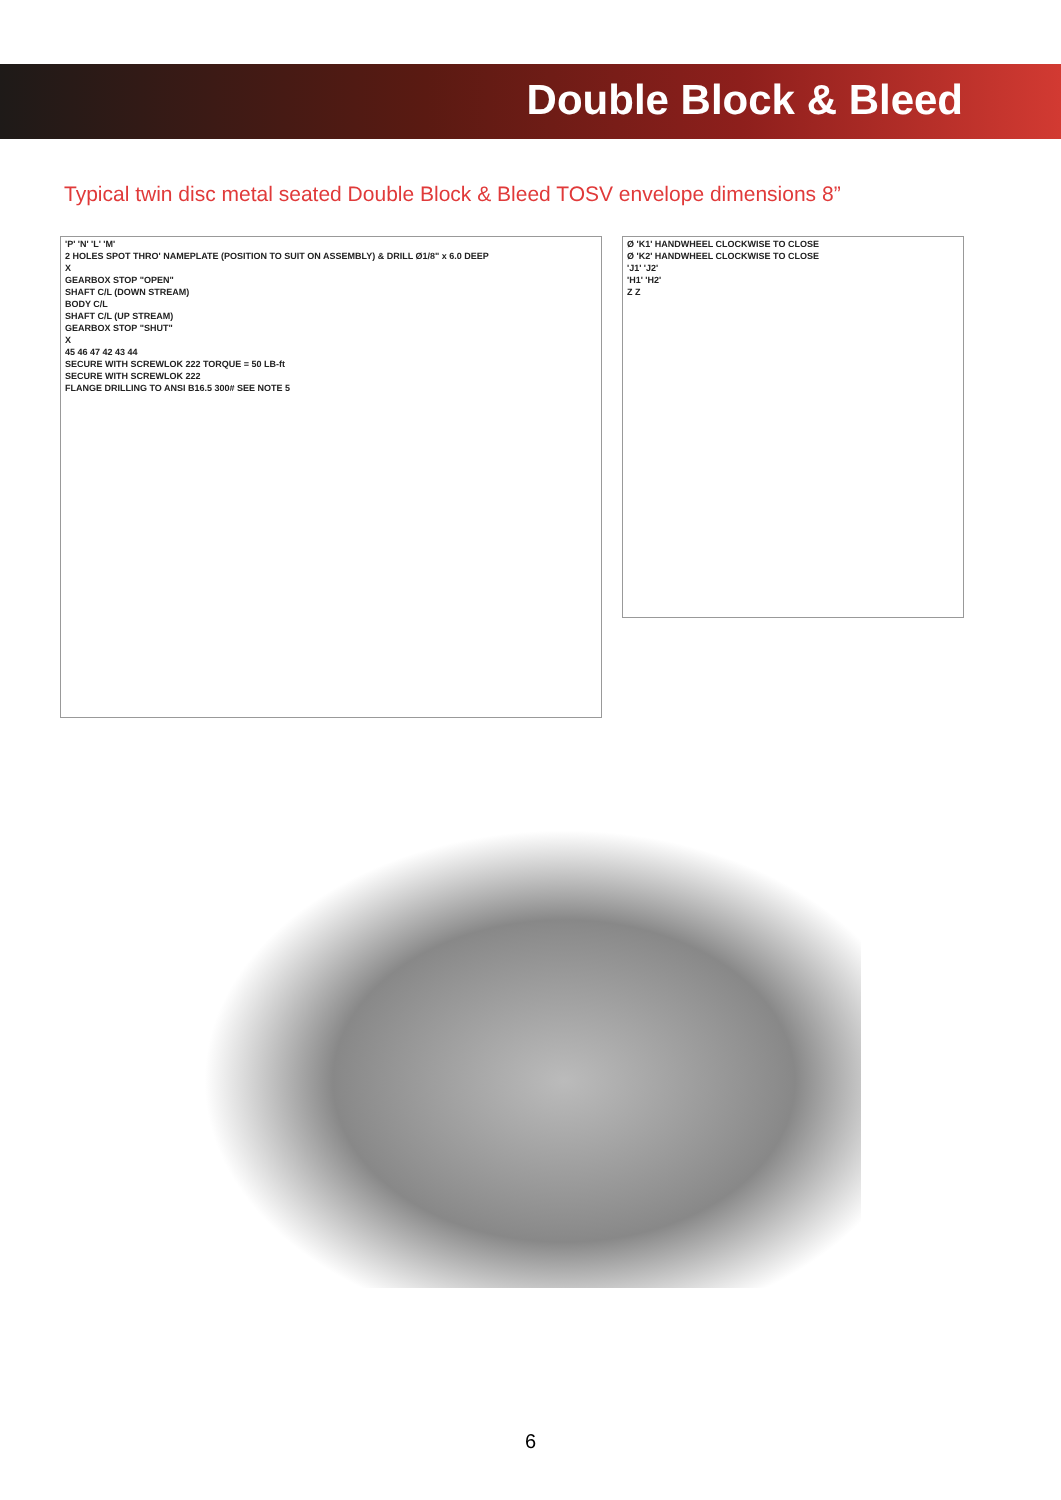Double Block & Bleed
Typical twin disc metal seated Double Block & Bleed TOSV envelope dimensions 8”
'P' 'N' 'L' 'M'
2 HOLES SPOT THRO' NAMEPLATE (POSITION TO SUIT ON ASSEMBLY) & DRILL Ø1/8" x 6.0 DEEP
X
GEARBOX STOP "OPEN"
SHAFT C/L (DOWN STREAM)
BODY C/L
SHAFT C/L (UP STREAM)
GEARBOX STOP "SHUT"
X
45 46 47 42 43 44
SECURE WITH SCREWLOK 222 TORQUE = 50 LB-ft
SECURE WITH SCREWLOK 222
FLANGE DRILLING TO ANSI B16.5 300# SEE NOTE 5
Ø 'K1' HANDWHEEL CLOCKWISE TO CLOSE
Ø 'K2' HANDWHEEL CLOCKWISE TO CLOSE
'J1' 'J2'
'H1' 'H2'
Z Z
6